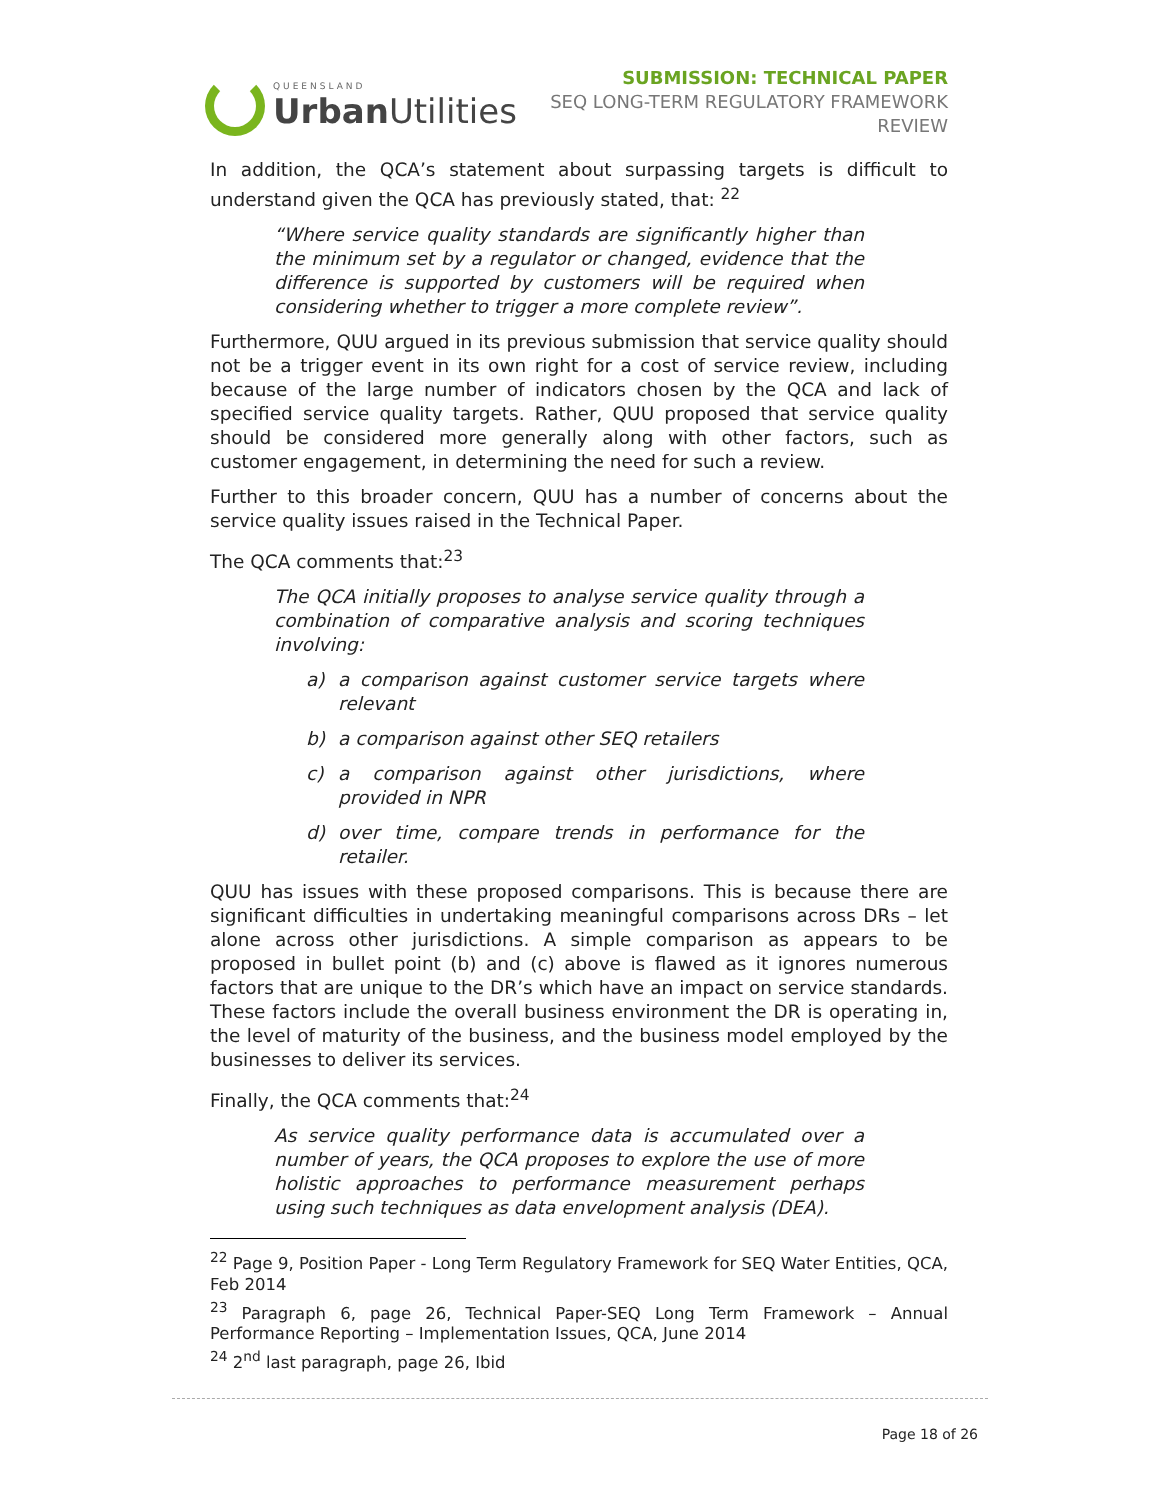QUEENSLAND
Urban Utilities
SUBMISSION: TECHNICAL PAPER
SEQ LONG-TERM REGULATORY FRAMEWORK REVIEW
In addition, the QCA’s statement about surpassing targets is difficult to understand given the QCA has previously stated, that: <sup>22</sup>
“Where service quality standards are significantly higher than the minimum set by a regulator or changed, evidence that the difference is supported by customers will be required when considering whether to trigger a more complete review”.
Furthermore, QUU argued in its previous submission that service quality should not be a trigger event in its own right for a cost of service review, including because of the large number of indicators chosen by the QCA and lack of specified service quality targets. Rather, QUU proposed that service quality should be considered more generally along with other factors, such as customer engagement, in determining the need for such a review.
Further to this broader concern, QUU has a number of concerns about the service quality issues raised in the Technical Paper.
The QCA comments that:<sup>23</sup>
The QCA initially proposes to analyse service quality through a combination of comparative analysis and scoring techniques involving:
a) a comparison against customer service targets where relevant
b) a comparison against other SEQ retailers
c) a comparison against other jurisdictions, where provided in NPR
d) over time, compare trends in performance for the retailer.
QUU has issues with these proposed comparisons. This is because there are significant difficulties in undertaking meaningful comparisons across DRs – let alone across other jurisdictions. A simple comparison as appears to be proposed in bullet point (b) and (c) above is flawed as it ignores numerous factors that are unique to the DR’s which have an impact on service standards. These factors include the overall business environment the DR is operating in, the level of maturity of the business, and the business model employed by the businesses to deliver its services.
Finally, the QCA comments that:<sup>24</sup>
As service quality performance data is accumulated over a number of years, the QCA proposes to explore the use of more holistic approaches to performance measurement perhaps using such techniques as data envelopment analysis (DEA).
<sup>22</sup> Page 9, Position Paper - Long Term Regulatory Framework for SEQ Water Entities, QCA, Feb 2014
<sup>23</sup> Paragraph 6, page 26, Technical Paper-SEQ Long Term Framework – Annual Performance Reporting – Implementation Issues, QCA, June 2014
<sup>24</sup> 2<sup>nd</sup> last paragraph, page 26, Ibid
Page 18 of 26